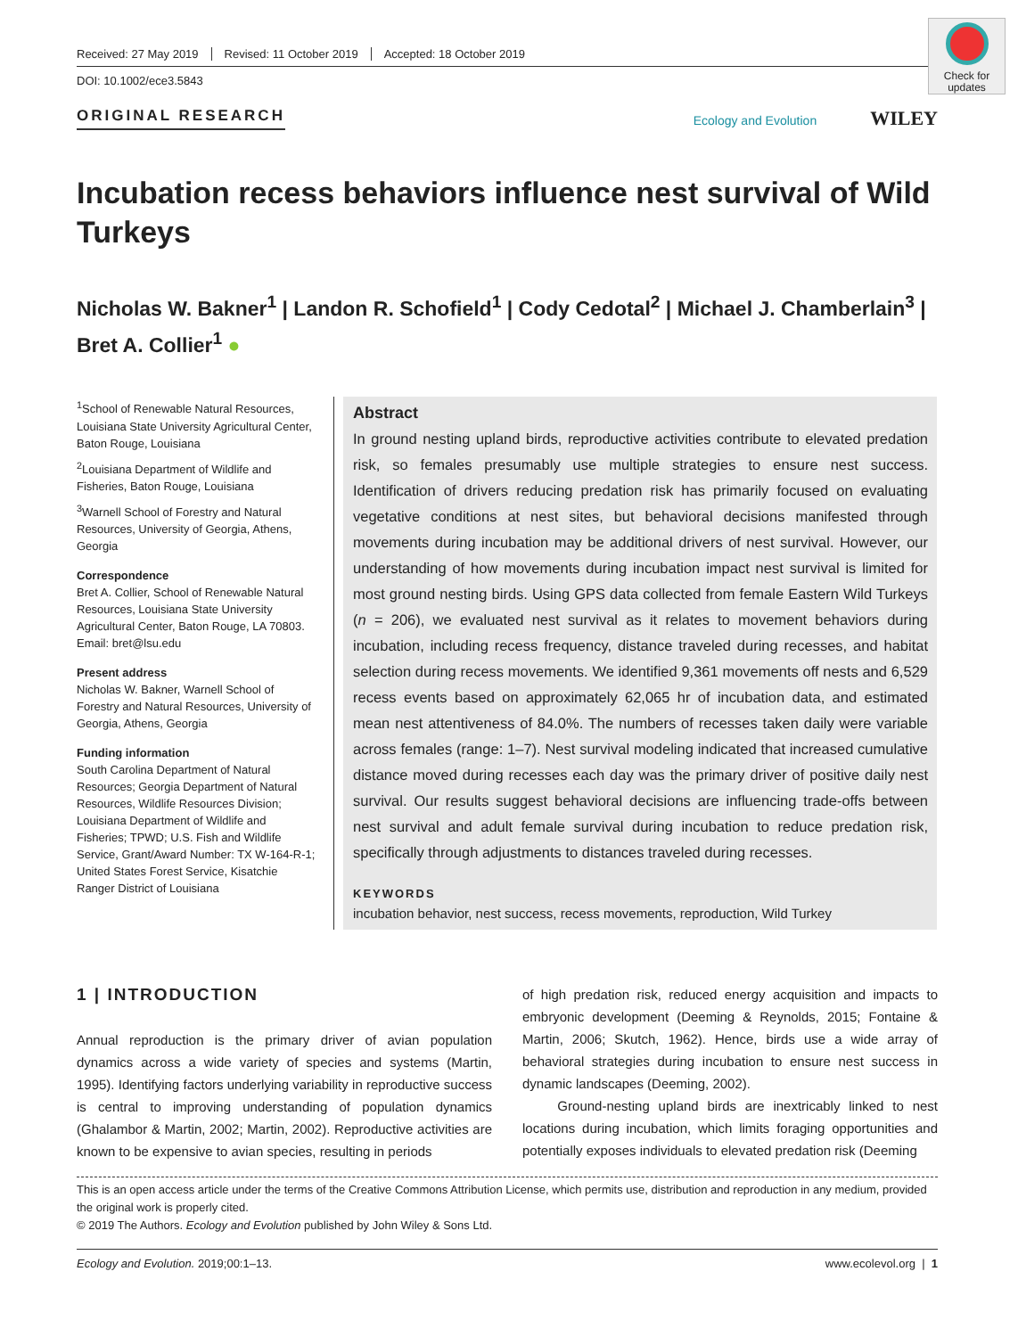Check for updates
Received: 27 May 2019 Revised: 11 October 2019 Accepted: 18 October 2019
DOI: 10.1002/ece3.5843
ORIGINAL RESEARCH
Ecology and Evolution WILEY
Incubation recess behaviors influence nest survival of Wild Turkeys
Nicholas W. Bakner<sup>1</sup> | Landon R. Schofield<sup>1</sup> | Cody Cedotal<sup>2</sup> | Michael J. Chamberlain<sup>3</sup> | Bret A. Collier<sup>1</sup> ●
<sup>1</sup> School of Renewable Natural Resources, Louisiana State University Agricultural Center, Baton Rouge, Louisiana
<sup>2</sup> Louisiana Department of Wildlife and Fisheries, Baton Rouge, Louisiana
<sup>3</sup> Warnell School of Forestry and Natural Resources, University of Georgia, Athens, Georgia
Correspondence
Bret A. Collier, School of Renewable Natural Resources, Louisiana State University Agricultural Center, Baton Rouge, LA 70803. Email: bret@lsu.edu
Present address
Nicholas W. Bakner, Warnell School of Forestry and Natural Resources, University of Georgia, Athens, Georgia
Funding information
South Carolina Department of Natural Resources; Georgia Department of Natural Resources, Wildlife Resources Division; Louisiana Department of Wildlife and Fisheries; TPWD; U.S. Fish and Wildlife Service, Grant/Award Number: TX W-164-R-1; United States Forest Service, Kisatchie Ranger District of Louisiana
Abstract
In ground nesting upland birds, reproductive activities contribute to elevated predation risk, so females presumably use multiple strategies to ensure nest success. Identification of drivers reducing predation risk has primarily focused on evaluating vegetative conditions at nest sites, but behavioral decisions manifested through movements during incubation may be additional drivers of nest survival. However, our understanding of how movements during incubation impact nest survival is limited for most ground nesting birds. Using GPS data collected from female Eastern Wild Turkeys (n = 206), we evaluated nest survival as it relates to movement behaviors during incubation, including recess frequency, distance traveled during recesses, and habitat selection during recess movements. We identified 9,361 movements off nests and 6,529 recess events based on approximately 62,065 hr of incubation data, and estimated mean nest attentiveness of 84.0%. The numbers of recesses taken daily were variable across females (range: 1–7). Nest survival modeling indicated that increased cumulative distance moved during recesses each day was the primary driver of positive daily nest survival. Our results suggest behavioral decisions are influencing trade-offs between nest survival and adult female survival during incubation to reduce predation risk, specifically through adjustments to distances traveled during recesses.
KEYWORDS
incubation behavior, nest success, recess movements, reproduction, Wild Turkey
1 | INTRODUCTION
Annual reproduction is the primary driver of avian population dynamics across a wide variety of species and systems (Martin, 1995). Identifying factors underlying variability in reproductive success is central to improving understanding of population dynamics (Ghalambor & Martin, 2002; Martin, 2002). Reproductive activities are known to be expensive to avian species, resulting in periods
of high predation risk, reduced energy acquisition and impacts to embryonic development (Deeming & Reynolds, 2015; Fontaine & Martin, 2006; Skutch, 1962). Hence, birds use a wide array of behavioral strategies during incubation to ensure nest success in dynamic landscapes (Deeming, 2002).
Ground-nesting upland birds are inextricably linked to nest locations during incubation, which limits foraging opportunities and potentially exposes individuals to elevated predation risk (Deeming
This is an open access article under the terms of the Creative Commons Attribution License, which permits use, distribution and reproduction in any medium, provided the original work is properly cited.
© 2019 The Authors. Ecology and Evolution published by John Wiley & Sons Ltd.
Ecology and Evolution. 2019;00:1–13. www.ecolevol.org | 1